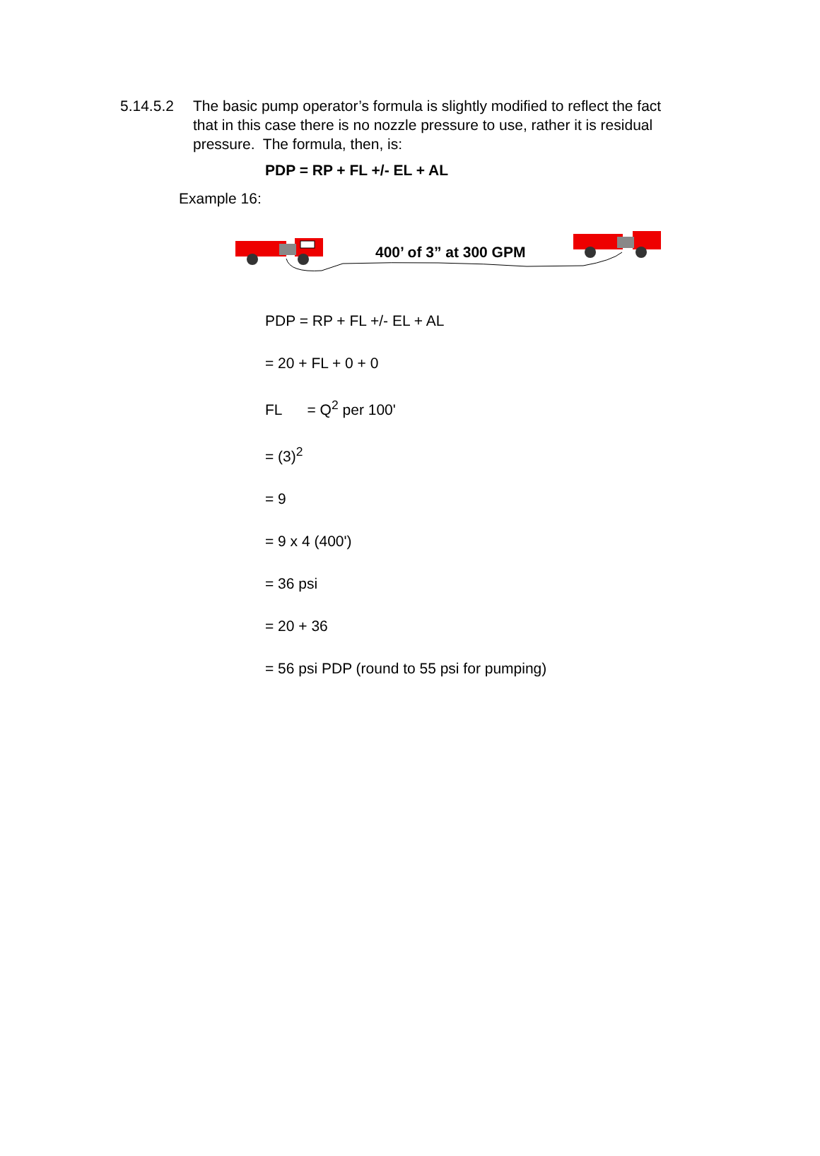5.14.5.2 The basic pump operator’s formula is slightly modified to reflect the fact that in this case there is no nozzle pressure to use, rather it is residual pressure. The formula, then, is:
PDP = RP + FL +/- EL + AL
Example 16:
400’ of 3” at 300 GPM
PDP = RP + FL +/- EL + AL
= 20 + FL + 0 + 0
FL = Q<sup>2</sup> per 100'
= (3)<sup>2</sup>
= 9
= 9 x 4 (400')
= 36 psi
= 20 + 36
= 56 psi PDP (round to 55 psi for pumping)